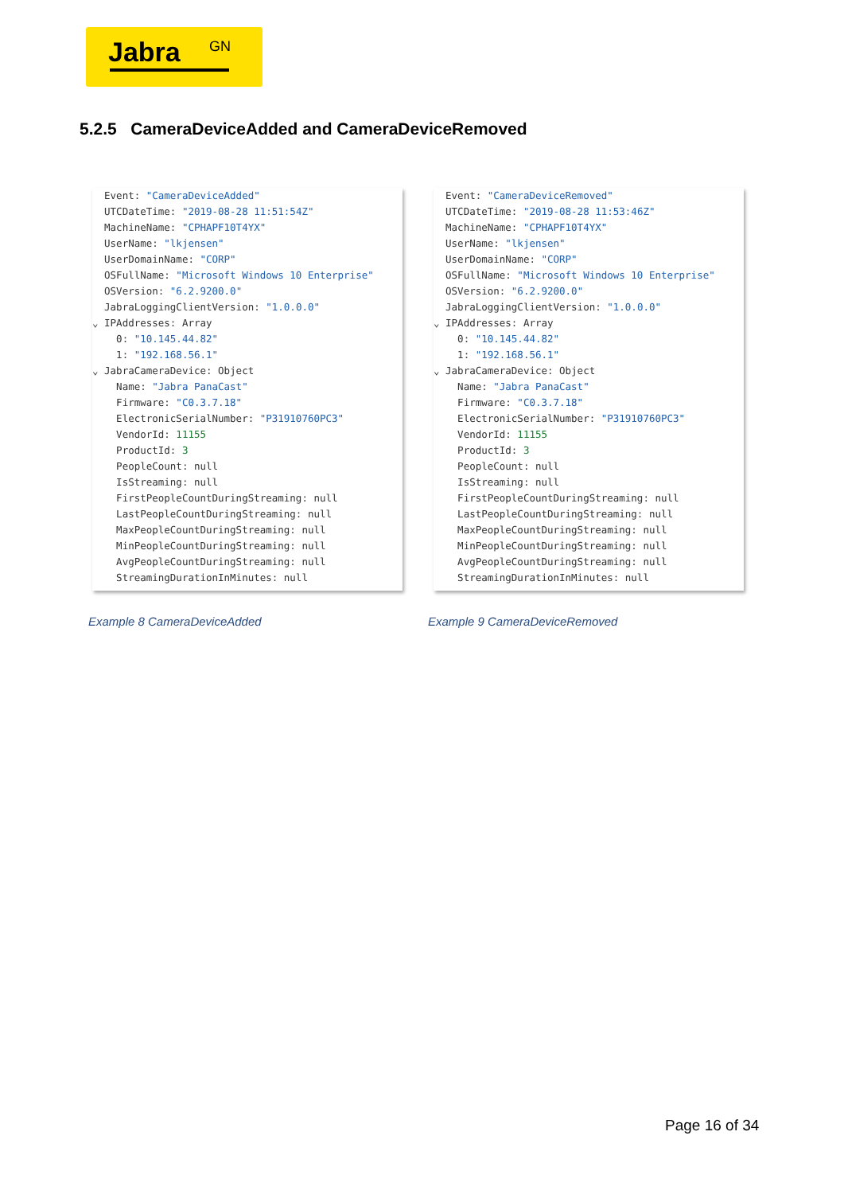Jabra GN
5.2.5 CameraDeviceAdded and CameraDeviceRemoved
Event: "CameraDeviceAdded"
UTCDateTime: "2019-08-28 11:51:54Z"
MachineName: "CPHAPF10T4YX"
UserName: "lkjensen"
UserDomainName: "CORP"
OSFullName: "Microsoft Windows 10 Enterprise"
OSVersion: "6.2.9200.0"
JabraLoggingClientVersion: "1.0.0.0"
⌄ IPAddresses: Array
0: "10.145.44.82"
1: "192.168.56.1"
⌄ JabraCameraDevice: Object
Name: "Jabra PanaCast"
Firmware: "C0.3.7.18"
ElectronicSerialNumber: "P31910760PC3"
VendorId: 11155
ProductId: 3
PeopleCount: null
IsStreaming: null
FirstPeopleCountDuringStreaming: null
LastPeopleCountDuringStreaming: null
MaxPeopleCountDuringStreaming: null
MinPeopleCountDuringStreaming: null
AvgPeopleCountDuringStreaming: null
StreamingDurationInMinutes: null
Event: "CameraDeviceRemoved"
UTCDateTime: "2019-08-28 11:53:46Z"
MachineName: "CPHAPF10T4YX"
UserName: "lkjensen"
UserDomainName: "CORP"
OSFullName: "Microsoft Windows 10 Enterprise"
OSVersion: "6.2.9200.0"
JabraLoggingClientVersion: "1.0.0.0"
⌄ IPAddresses: Array
0: "10.145.44.82"
1: "192.168.56.1"
⌄ JabraCameraDevice: Object
Name: "Jabra PanaCast"
Firmware: "C0.3.7.18"
ElectronicSerialNumber: "P31910760PC3"
VendorId: 11155
ProductId: 3
PeopleCount: null
IsStreaming: null
FirstPeopleCountDuringStreaming: null
LastPeopleCountDuringStreaming: null
MaxPeopleCountDuringStreaming: null
MinPeopleCountDuringStreaming: null
AvgPeopleCountDuringStreaming: null
StreamingDurationInMinutes: null
Example 8 CameraDeviceAdded Example 9 CameraDeviceRemoved
Page 16 of 34